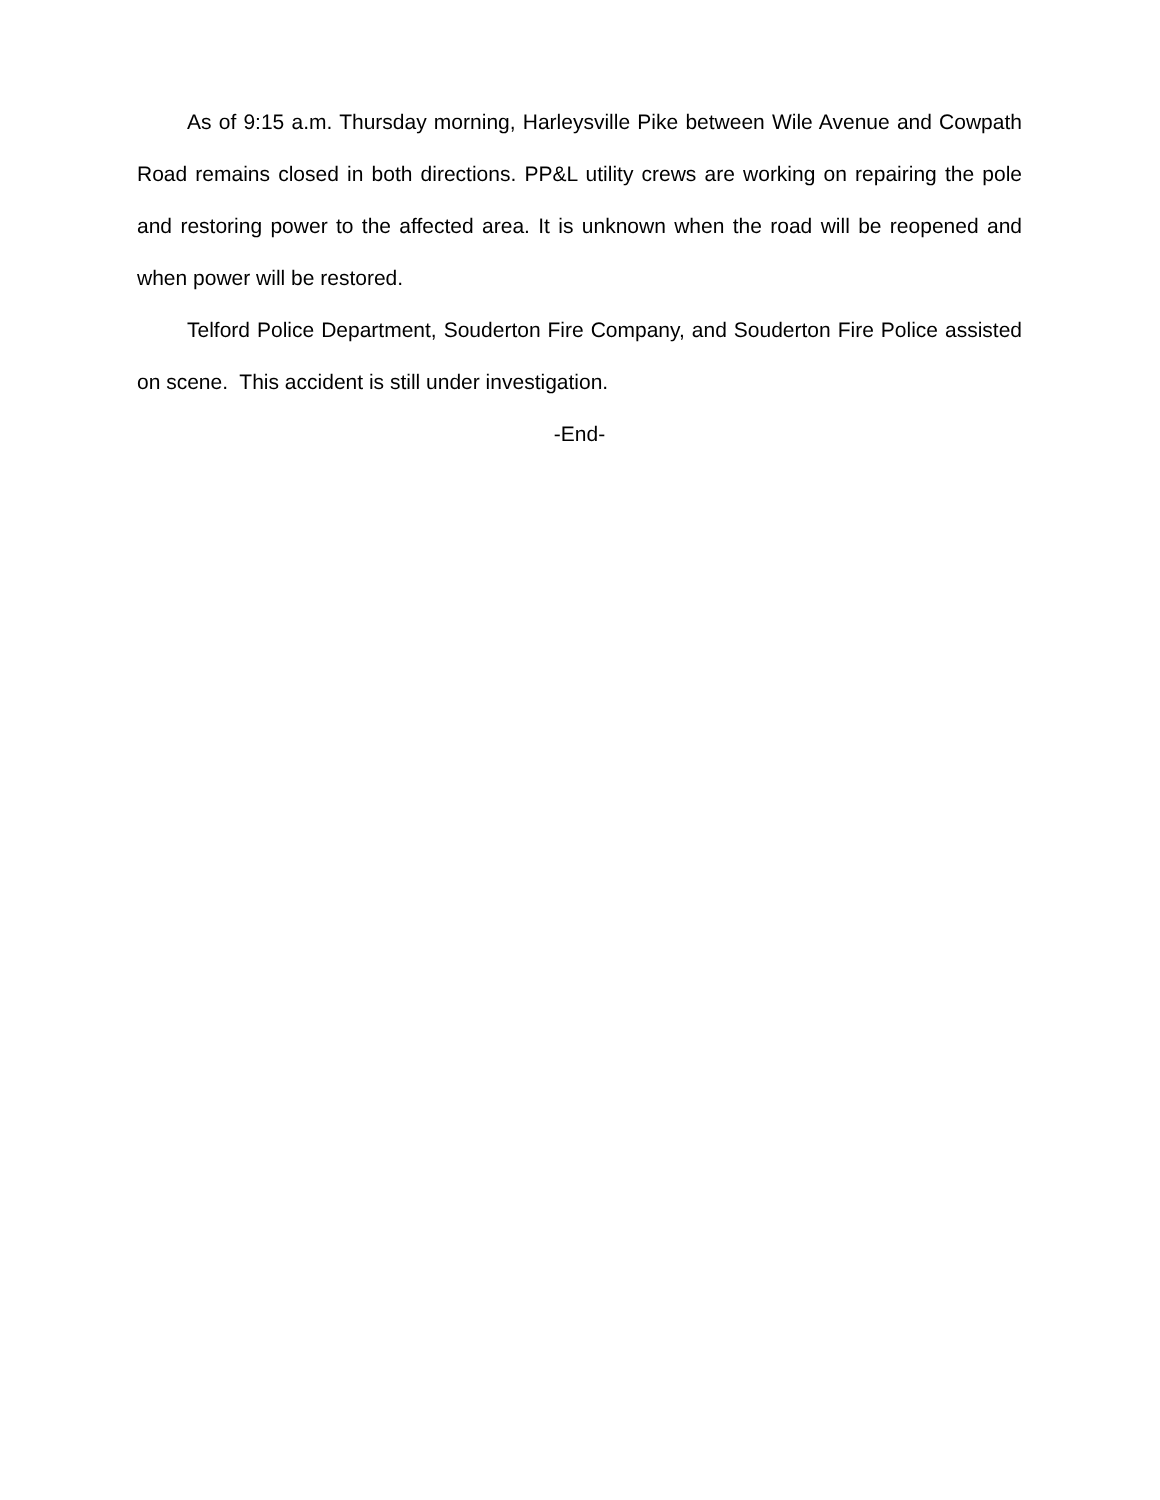As of 9:15 a.m. Thursday morning, Harleysville Pike between Wile Avenue and Cowpath Road remains closed in both directions. PP&L utility crews are working on repairing the pole and restoring power to the affected area. It is unknown when the road will be reopened and when power will be restored.
Telford Police Department, Souderton Fire Company, and Souderton Fire Police assisted on scene. This accident is still under investigation.
-End-